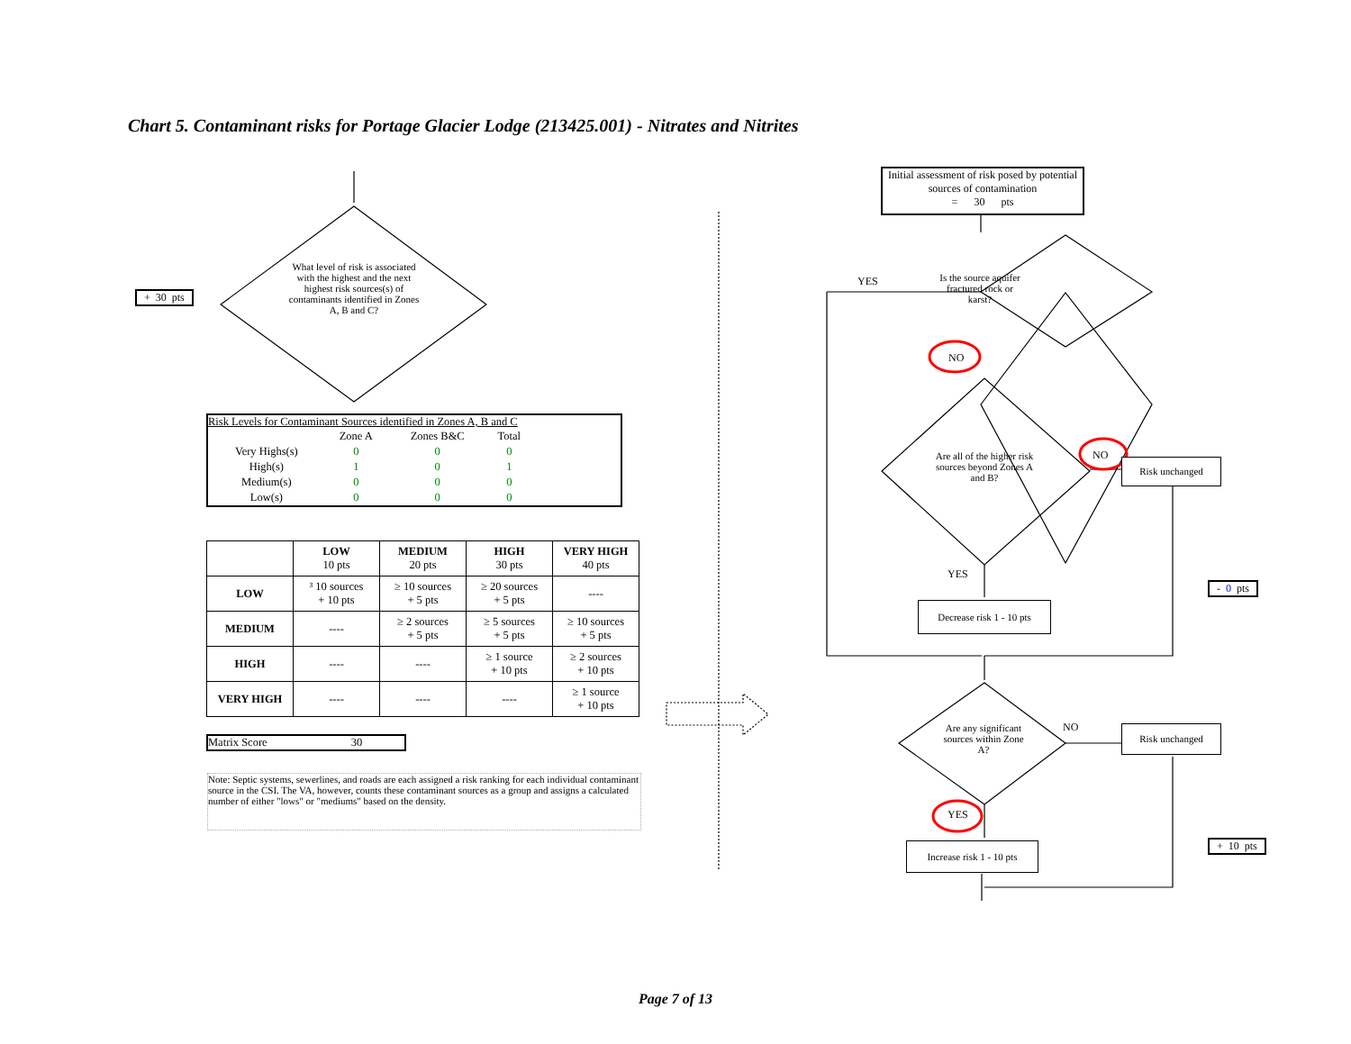Chart 5. Contaminant risks for Portage Glacier Lodge (213425.001) - Nitrates and Nitrites
+ 30 pts
What level of risk is associated with the highest and the next highest risk sources(s) of contaminants identified in Zones A, B and C?
Risk Levels for Contaminant Sources identified in Zones A, B and C
| | Zone A | Zones B&C | Total | |
| Very Highs(s) | 0 | 0 | 0 | |
| High(s) | 1 | 0 | 1 | |
| Medium(s) | 0 | 0 | 0 | |
| Low(s) | 0 | 0 | 0 | |
| | LOW 10 pts | MEDIUM 20 pts | HIGH 30 pts | VERY HIGH 40 pts |
| --- | --- | --- | --- | --- |
| LOW | ³ 10 sources + 10 pts | ≥ 10 sources + 5 pts | ≥ 20 sources + 5 pts | ---- |
| MEDIUM | ---- | ≥ 2 sources + 5 pts | ≥ 5 sources + 5 pts | ≥ 10 sources + 5 pts |
| HIGH | ---- | ---- | ≥ 1 source + 10 pts | ≥ 2 sources + 10 pts |
| VERY HIGH | ---- | ---- | ---- | ≥ 1 source + 10 pts |
Matrix Score 30
Note: Septic systems, sewerlines, and roads are each assigned a risk ranking for each individual contaminant source in the CSI. The VA, however, counts these contaminant sources as a group and assigns a calculated number of either "lows" or "mediums" based on the density.
Initial assessment of risk posed by potential sources of contamination
= 30 pts
YES
Is the source aquifer fractured rock or karst?
NO
Are all of the higher risk sources beyond Zones A and B?
NO
Risk unchanged
YES
- 0 pts
Decrease risk 1 - 10 pts
Are any significant sources within Zone A?
NO Risk unchanged
YES
+ 10 pts
Increase risk 1 - 10 pts
Page 7 of 13